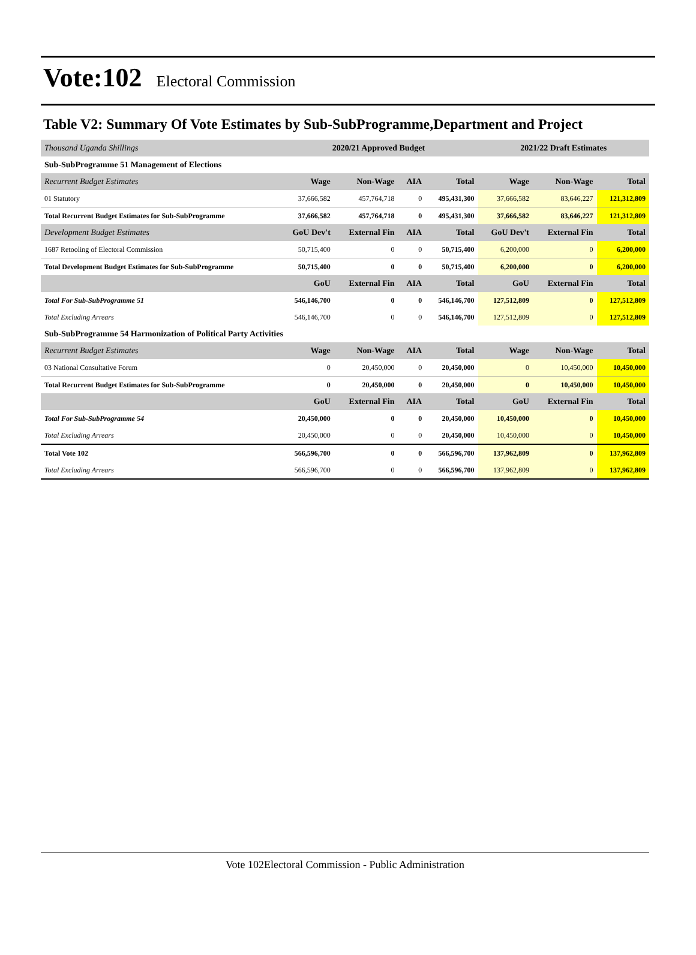Vote:102 Electoral Commission
Table V2: Summary Of Vote Estimates by Sub-SubProgramme,Department and Project
| Thousand Uganda Shillings | 2020/21 Approved Budget | | | | 2021/22 Draft Estimates | | |
| --- | --- | --- | --- | --- | --- | --- | --- |
| Sub-SubProgramme 51 Management of Elections | | | | | | | |
| Recurrent Budget Estimates | Wage | Non-Wage | AIA | Total | Wage | Non-Wage | Total |
| 01 Statutory | 37,666,582 | 457,764,718 | 0 | 495,431,300 | 37,666,582 | 83,646,227 | 121,312,809 |
| Total Recurrent Budget Estimates for Sub-SubProgramme | 37,666,582 | 457,764,718 | 0 | 495,431,300 | 37,666,582 | 83,646,227 | 121,312,809 |
| Development Budget Estimates | GoU Dev't | External Fin | AIA | Total | GoU Dev't | External Fin | Total |
| 1687 Retooling of Electoral Commission | 50,715,400 | 0 | 0 | 50,715,400 | 6,200,000 | 0 | 6,200,000 |
| Total Development Budget Estimates for Sub-SubProgramme | 50,715,400 | 0 | 0 | 50,715,400 | 6,200,000 | 0 | 6,200,000 |
| | GoU | External Fin | AIA | Total | GoU | External Fin | Total |
| Total For Sub-SubProgramme 51 | 546,146,700 | 0 | 0 | 546,146,700 | 127,512,809 | 0 | 127,512,809 |
| Total Excluding Arrears | 546,146,700 | 0 | 0 | 546,146,700 | 127,512,809 | 0 | 127,512,809 |
| Sub-SubProgramme 54 Harmonization of Political Party Activities | | | | | | | |
| Recurrent Budget Estimates | Wage | Non-Wage | AIA | Total | Wage | Non-Wage | Total |
| 03 National Consultative Forum | 0 | 20,450,000 | 0 | 20,450,000 | 0 | 10,450,000 | 10,450,000 |
| Total Recurrent Budget Estimates for Sub-SubProgramme | 0 | 20,450,000 | 0 | 20,450,000 | 0 | 10,450,000 | 10,450,000 |
| | GoU | External Fin | AIA | Total | GoU | External Fin | Total |
| Total For Sub-SubProgramme 54 | 20,450,000 | 0 | 0 | 20,450,000 | 10,450,000 | 0 | 10,450,000 |
| Total Excluding Arrears | 20,450,000 | 0 | 0 | 20,450,000 | 10,450,000 | 0 | 10,450,000 |
| Total Vote 102 | 566,596,700 | 0 | 0 | 566,596,700 | 137,962,809 | 0 | 137,962,809 |
| Total Excluding Arrears | 566,596,700 | 0 | 0 | 566,596,700 | 137,962,809 | 0 | 137,962,809 |
Vote 102Electoral Commission - Public Administration